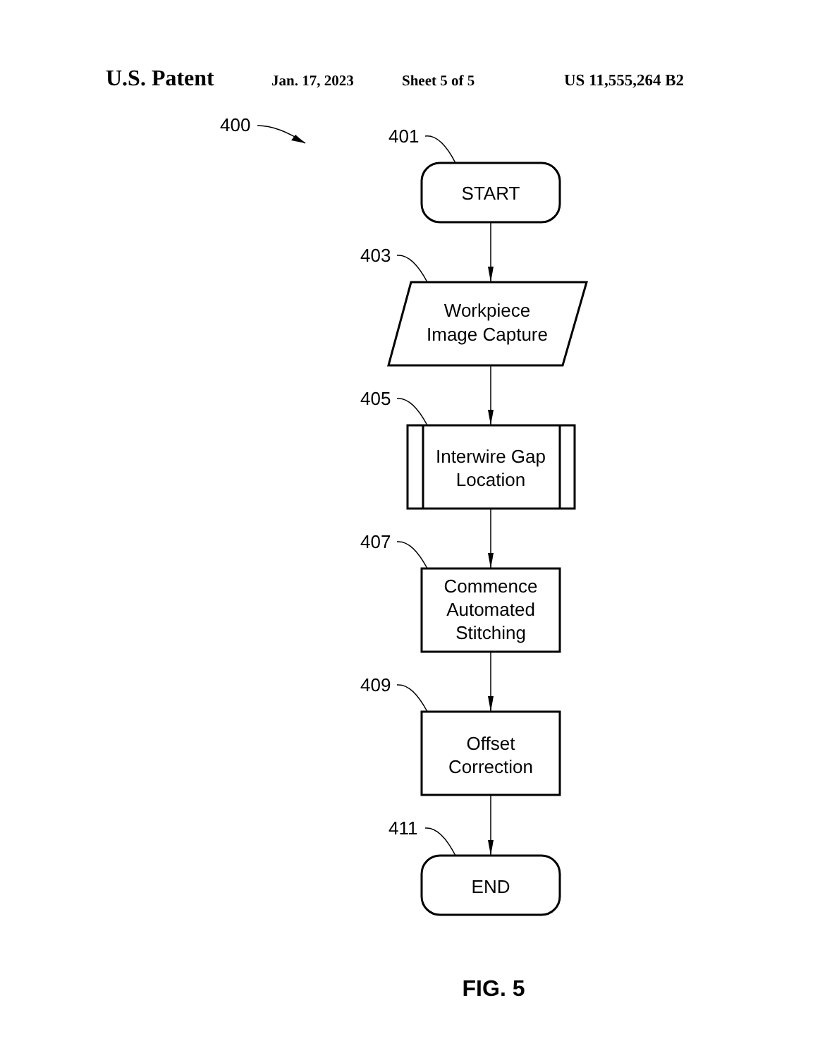U.S. Patent Jan. 17, 2023 Sheet 5 of 5 US 11,555,264 B2
400
401
403
405
407
409
411
START
Workpiece
Image Capture
Interwire Gap
Location
Commence
Automated
Stitching
Offset
Correction
END
FIG. 5